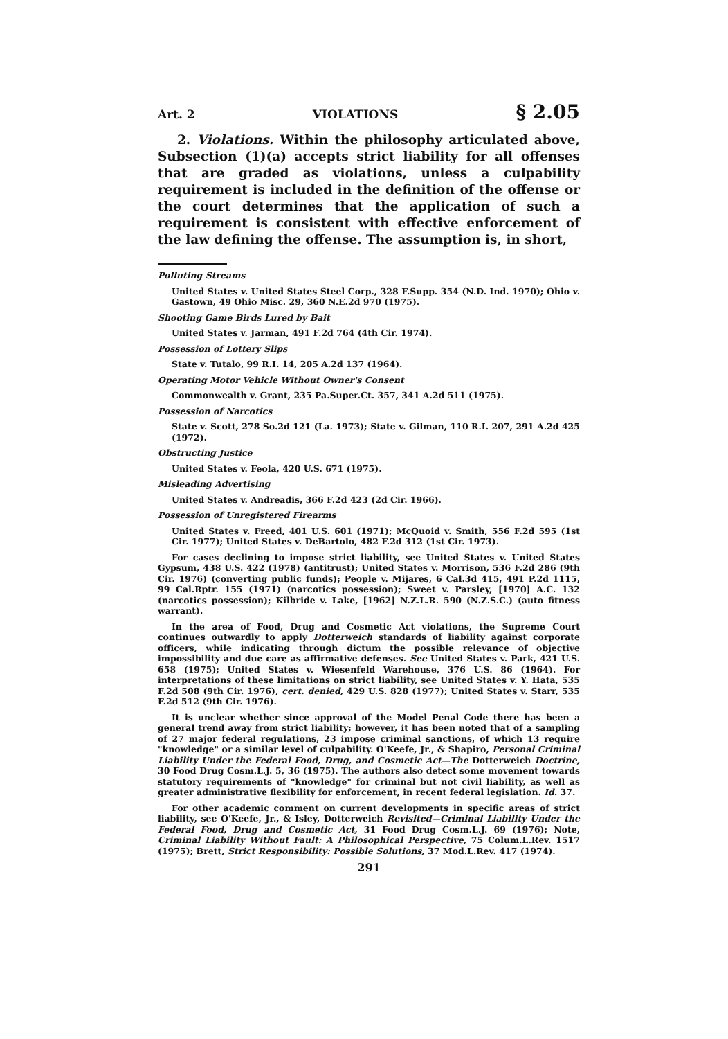Art. 2 VIOLATIONS § 2.05
2. Violations. Within the philosophy articulated above, Subsection (1)(a) accepts strict liability for all offenses that are graded as violations, unless a culpability requirement is included in the definition of the offense or the court determines that the application of such a requirement is consistent with effective enforcement of the law defining the offense. The assumption is, in short,
Polluting Streams
United States v. United States Steel Corp., 328 F.Supp. 354 (N.D. Ind. 1970); Ohio v. Gastown, 49 Ohio Misc. 29, 360 N.E.2d 970 (1975).
Shooting Game Birds Lured by Bait
United States v. Jarman, 491 F.2d 764 (4th Cir. 1974).
Possession of Lottery Slips
State v. Tutalo, 99 R.I. 14, 205 A.2d 137 (1964).
Operating Motor Vehicle Without Owner's Consent
Commonwealth v. Grant, 235 Pa.Super.Ct. 357, 341 A.2d 511 (1975).
Possession of Narcotics
State v. Scott, 278 So.2d 121 (La. 1973); State v. Gilman, 110 R.I. 207, 291 A.2d 425 (1972).
Obstructing Justice
United States v. Feola, 420 U.S. 671 (1975).
Misleading Advertising
United States v. Andreadis, 366 F.2d 423 (2d Cir. 1966).
Possession of Unregistered Firearms
United States v. Freed, 401 U.S. 601 (1971); McQuoid v. Smith, 556 F.2d 595 (1st Cir. 1977); United States v. DeBartolo, 482 F.2d 312 (1st Cir. 1973).
For cases declining to impose strict liability, see United States v. United States Gypsum, 438 U.S. 422 (1978) (antitrust); United States v. Morrison, 536 F.2d 286 (9th Cir. 1976) (converting public funds); People v. Mijares, 6 Cal.3d 415, 491 P.2d 1115, 99 Cal.Rptr. 155 (1971) (narcotics possession); Sweet v. Parsley, [1970] A.C. 132 (narcotics possession); Kilbride v. Lake, [1962] N.Z.L.R. 590 (N.Z.S.C.) (auto fitness warrant).
In the area of Food, Drug and Cosmetic Act violations, the Supreme Court continues outwardly to apply Dotterweich standards of liability against corporate officers, while indicating through dictum the possible relevance of objective impossibility and due care as affirmative defenses. See United States v. Park, 421 U.S. 658 (1975); United States v. Wiesenfeld Warehouse, 376 U.S. 86 (1964). For interpretations of these limitations on strict liability, see United States v. Y. Hata, 535 F.2d 508 (9th Cir. 1976), cert. denied, 429 U.S. 828 (1977); United States v. Starr, 535 F.2d 512 (9th Cir. 1976).
It is unclear whether since approval of the Model Penal Code there has been a general trend away from strict liability; however, it has been noted that of a sampling of 27 major federal regulations, 23 impose criminal sanctions, of which 13 require "knowledge" or a similar level of culpability. O'Keefe, Jr., & Shapiro, Personal Criminal Liability Under the Federal Food, Drug, and Cosmetic Act—The Dotterweich Doctrine, 30 Food Drug Cosm.L.J. 5, 36 (1975). The authors also detect some movement towards statutory requirements of "knowledge" for criminal but not civil liability, as well as greater administrative flexibility for enforcement, in recent federal legislation. Id. 37.
For other academic comment on current developments in specific areas of strict liability, see O'Keefe, Jr., & Isley, Dotterweich Revisited—Criminal Liability Under the Federal Food, Drug and Cosmetic Act, 31 Food Drug Cosm.L.J. 69 (1976); Note, Criminal Liability Without Fault: A Philosophical Perspective, 75 Colum.L.Rev. 1517 (1975); Brett, Strict Responsibility: Possible Solutions, 37 Mod.L.Rev. 417 (1974).
291